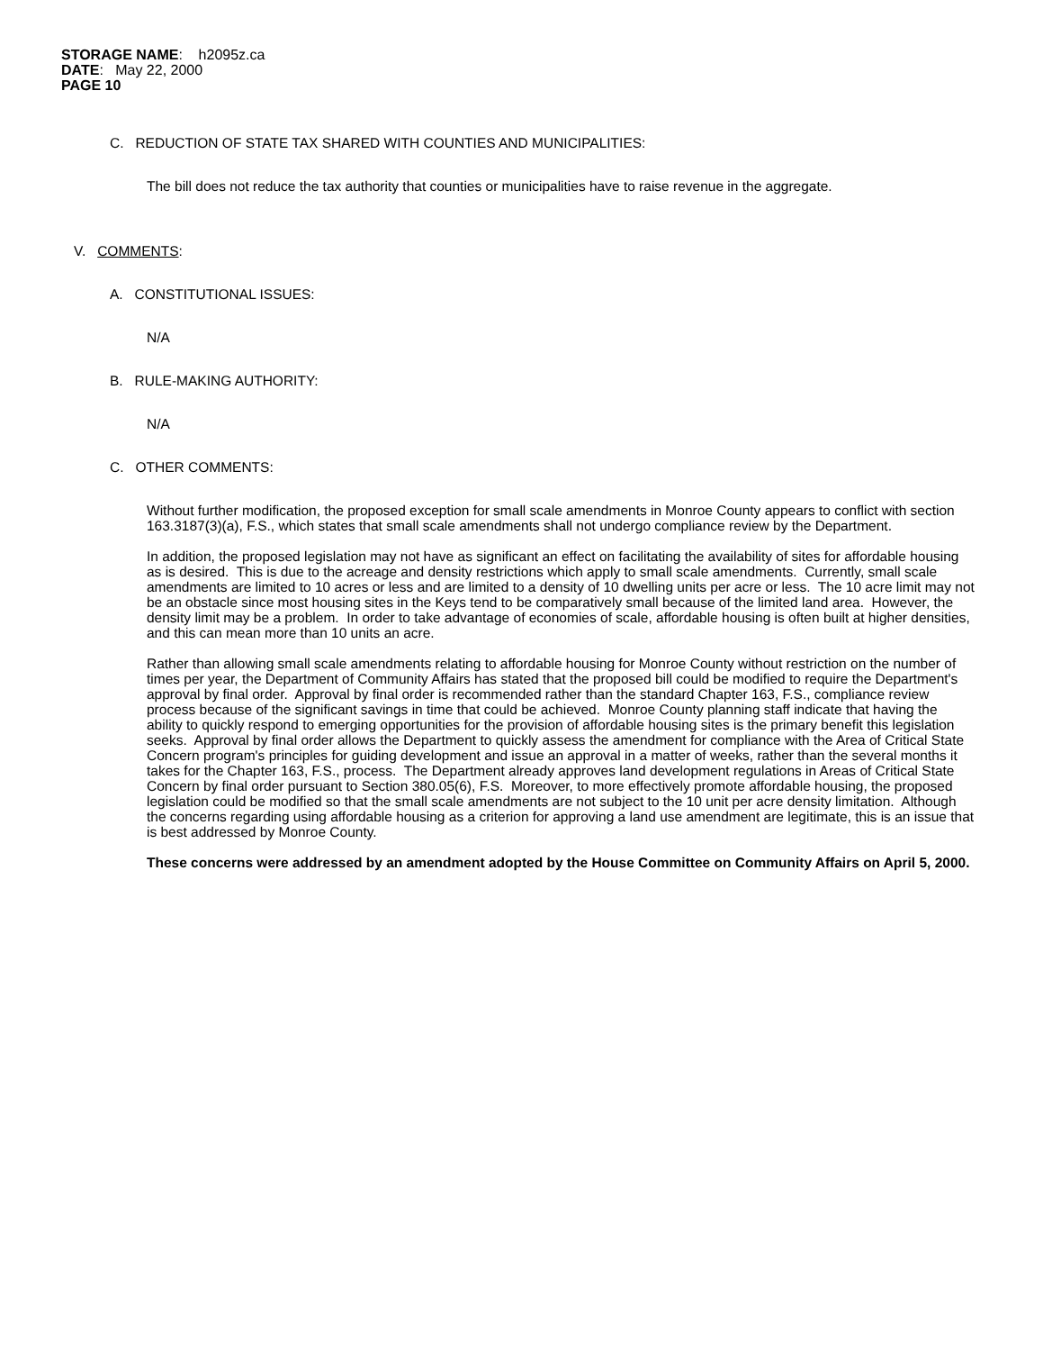STORAGE NAME: h2095z.ca
DATE: May 22, 2000
PAGE 10
C. REDUCTION OF STATE TAX SHARED WITH COUNTIES AND MUNICIPALITIES:
The bill does not reduce the tax authority that counties or municipalities have to raise revenue in the aggregate.
V. COMMENTS:
A. CONSTITUTIONAL ISSUES:
N/A
B. RULE-MAKING AUTHORITY:
N/A
C. OTHER COMMENTS:
Without further modification, the proposed exception for small scale amendments in Monroe County appears to conflict with section 163.3187(3)(a), F.S., which states that small scale amendments shall not undergo compliance review by the Department.
In addition, the proposed legislation may not have as significant an effect on facilitating the availability of sites for affordable housing as is desired. This is due to the acreage and density restrictions which apply to small scale amendments. Currently, small scale amendments are limited to 10 acres or less and are limited to a density of 10 dwelling units per acre or less. The 10 acre limit may not be an obstacle since most housing sites in the Keys tend to be comparatively small because of the limited land area. However, the density limit may be a problem. In order to take advantage of economies of scale, affordable housing is often built at higher densities, and this can mean more than 10 units an acre.
Rather than allowing small scale amendments relating to affordable housing for Monroe County without restriction on the number of times per year, the Department of Community Affairs has stated that the proposed bill could be modified to require the Department's approval by final order. Approval by final order is recommended rather than the standard Chapter 163, F.S., compliance review process because of the significant savings in time that could be achieved. Monroe County planning staff indicate that having the ability to quickly respond to emerging opportunities for the provision of affordable housing sites is the primary benefit this legislation seeks. Approval by final order allows the Department to quickly assess the amendment for compliance with the Area of Critical State Concern program's principles for guiding development and issue an approval in a matter of weeks, rather than the several months it takes for the Chapter 163, F.S., process. The Department already approves land development regulations in Areas of Critical State Concern by final order pursuant to Section 380.05(6), F.S. Moreover, to more effectively promote affordable housing, the proposed legislation could be modified so that the small scale amendments are not subject to the 10 unit per acre density limitation. Although the concerns regarding using affordable housing as a criterion for approving a land use amendment are legitimate, this is an issue that is best addressed by Monroe County.
These concerns were addressed by an amendment adopted by the House Committee on Community Affairs on April 5, 2000.